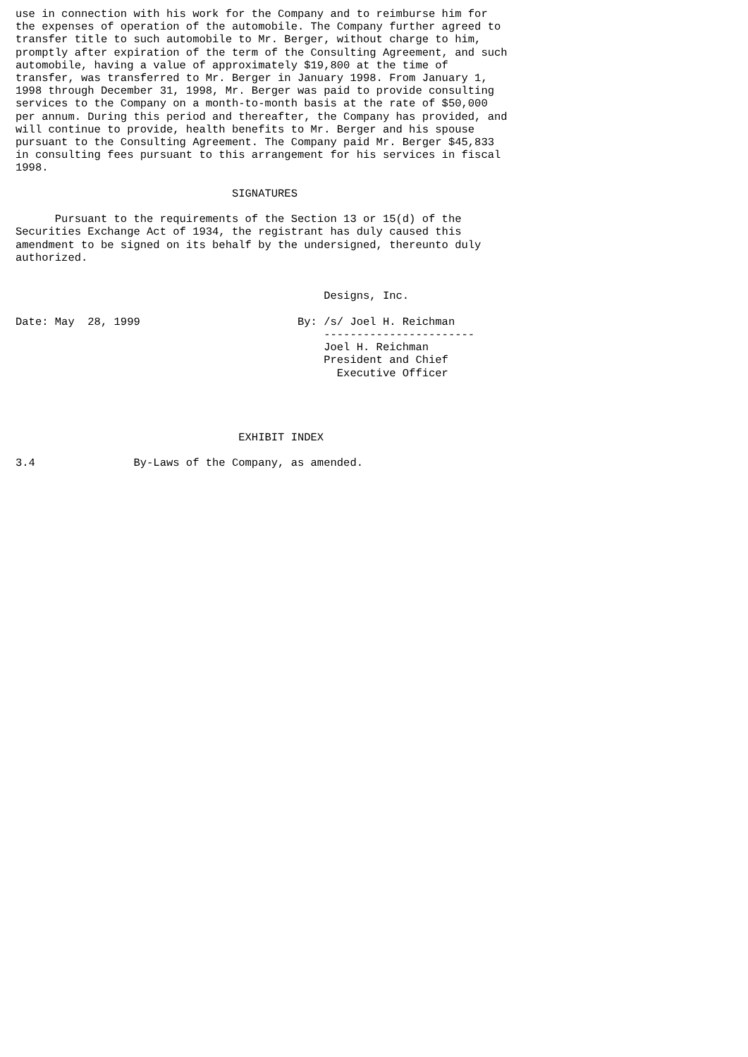use in connection with his work for the Company and to reimburse him for
the expenses of operation of the automobile. The Company further agreed to
transfer title to such automobile to Mr. Berger, without charge to him,
promptly after expiration of the term of the Consulting Agreement, and such
automobile, having a value of approximately $19,800 at the time of
transfer, was transferred to Mr. Berger in January 1998. From January 1,
1998 through December 31, 1998, Mr. Berger was paid to provide consulting
services to the Company on a month-to-month basis at the rate of $50,000
per annum. During this period and thereafter, the Company has provided, and
will continue to provide, health benefits to Mr. Berger and his spouse
pursuant to the Consulting Agreement. The Company paid Mr. Berger $45,833
in consulting fees pursuant to this arrangement for his services in fiscal
1998.

                                 SIGNATURES

      Pursuant to the requirements of the Section 13 or 15(d) of the
Securities Exchange Act of 1934, the registrant has duly caused this
amendment to be signed on its behalf by the undersigned, thereunto duly
authorized.


                                               Designs, Inc.

Date: May  28, 1999                        By: /s/ Joel H. Reichman
                                               -----------------------
                                               Joel H. Reichman
                                               President and Chief
                                                 Executive Officer




                                  EXHIBIT INDEX

3.4               By-Laws of the Company, as amended.